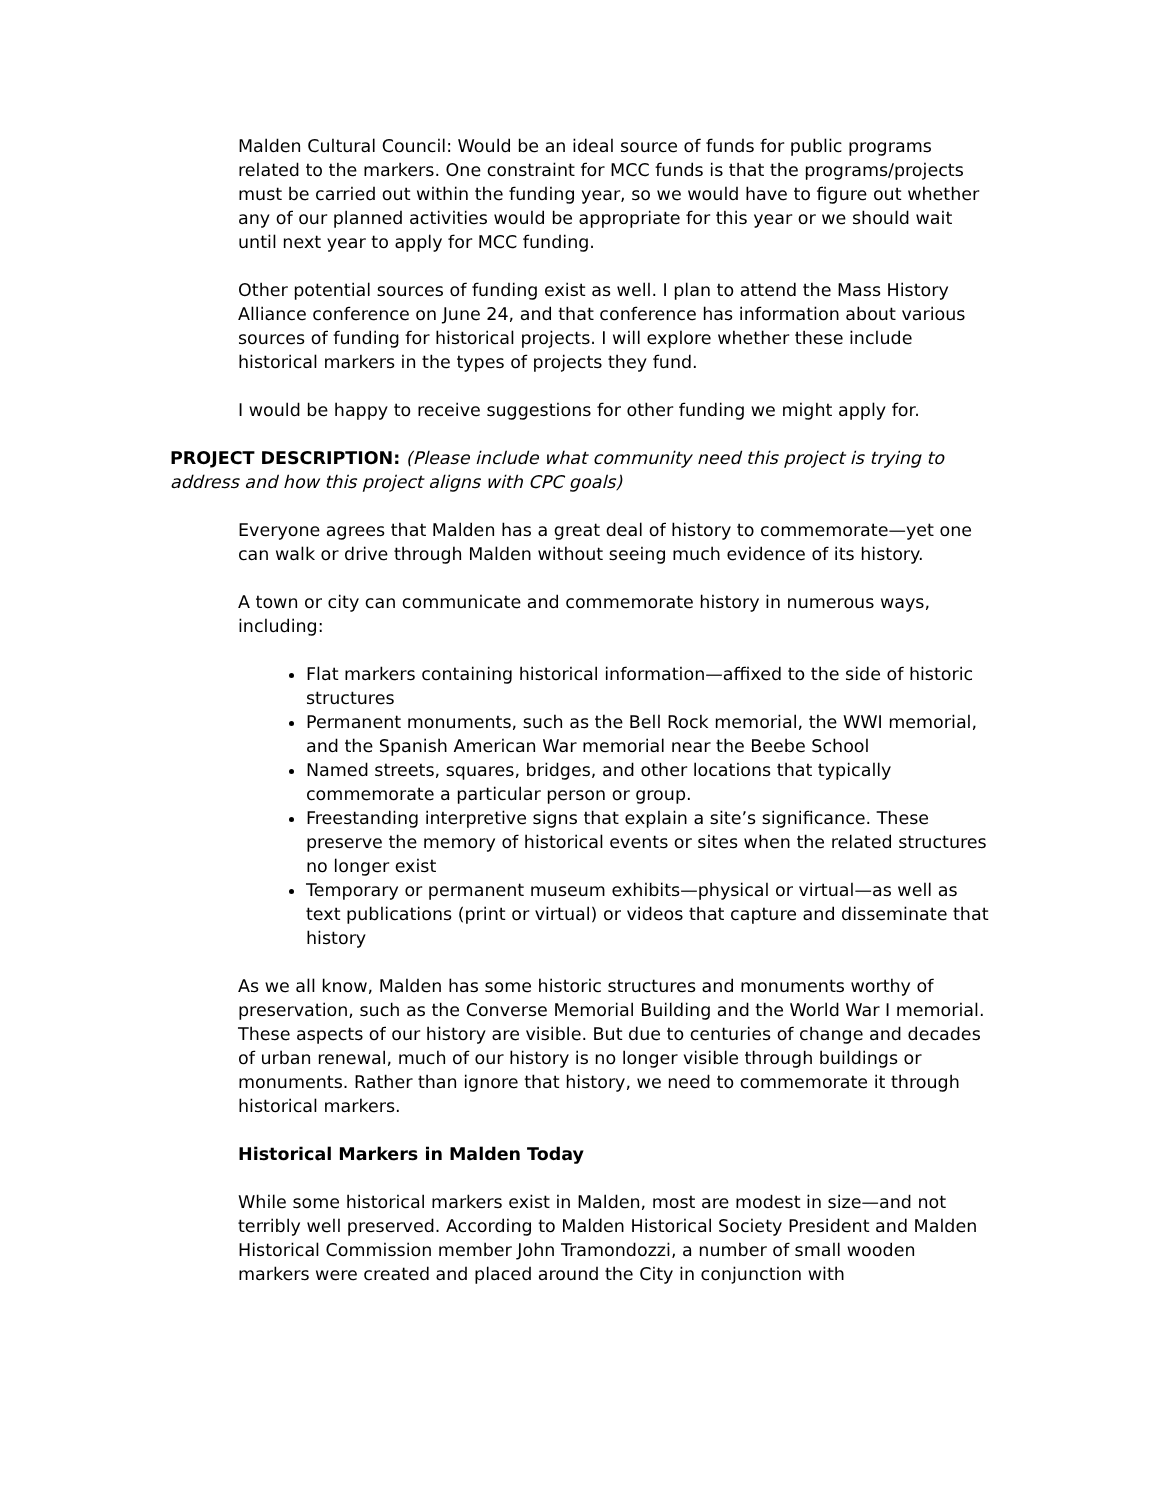Malden Cultural Council: Would be an ideal source of funds for public programs related to the markers. One constraint for MCC funds is that the programs/projects must be carried out within the funding year, so we would have to figure out whether any of our planned activities would be appropriate for this year or we should wait until next year to apply for MCC funding.
Other potential sources of funding exist as well. I plan to attend the Mass History Alliance conference on June 24, and that conference has information about various sources of funding for historical projects. I will explore whether these include historical markers in the types of projects they fund.
I would be happy to receive suggestions for other funding we might apply for.
PROJECT DESCRIPTION: (Please include what community need this project is trying to address and how this project aligns with CPC goals)
Everyone agrees that Malden has a great deal of history to commemorate—yet one can walk or drive through Malden without seeing much evidence of its history.
A town or city can communicate and commemorate history in numerous ways, including:
Flat markers containing historical information—affixed to the side of historic structures
Permanent monuments, such as the Bell Rock memorial, the WWI memorial, and the Spanish American War memorial near the Beebe School
Named streets, squares, bridges, and other locations that typically commemorate a particular person or group.
Freestanding interpretive signs that explain a site’s significance. These preserve the memory of historical events or sites when the related structures no longer exist
Temporary or permanent museum exhibits—physical or virtual—as well as text publications (print or virtual) or videos that capture and disseminate that history
As we all know, Malden has some historic structures and monuments worthy of preservation, such as the Converse Memorial Building and the World War I memorial. These aspects of our history are visible. But due to centuries of change and decades of urban renewal, much of our history is no longer visible through buildings or monuments. Rather than ignore that history, we need to commemorate it through historical markers.
Historical Markers in Malden Today
While some historical markers exist in Malden, most are modest in size—and not terribly well preserved. According to Malden Historical Society President and Malden Historical Commission member John Tramondozzi, a number of small wooden markers were created and placed around the City in conjunction with